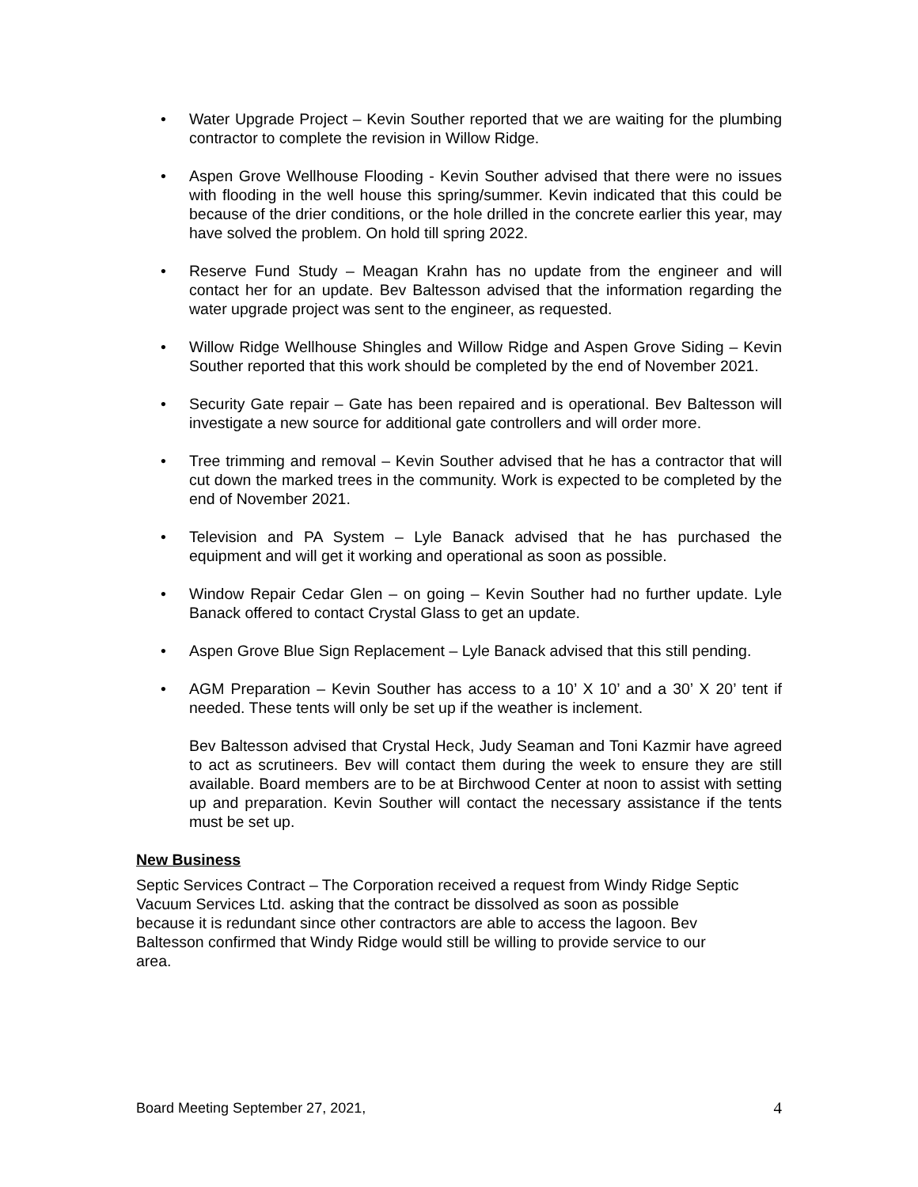• Water Upgrade Project – Kevin Souther reported that we are waiting for the plumbing contractor to complete the revision in Willow Ridge.
• Aspen Grove Wellhouse Flooding - Kevin Souther advised that there were no issues with flooding in the well house this spring/summer. Kevin indicated that this could be because of the drier conditions, or the hole drilled in the concrete earlier this year, may have solved the problem. On hold till spring 2022.
• Reserve Fund Study – Meagan Krahn has no update from the engineer and will contact her for an update. Bev Baltesson advised that the information regarding the water upgrade project was sent to the engineer, as requested.
• Willow Ridge Wellhouse Shingles and Willow Ridge and Aspen Grove Siding – Kevin Souther reported that this work should be completed by the end of November 2021.
• Security Gate repair – Gate has been repaired and is operational. Bev Baltesson will investigate a new source for additional gate controllers and will order more.
• Tree trimming and removal – Kevin Souther advised that he has a contractor that will cut down the marked trees in the community. Work is expected to be completed by the end of November 2021.
• Television and PA System – Lyle Banack advised that he has purchased the equipment and will get it working and operational as soon as possible.
• Window Repair Cedar Glen – on going – Kevin Souther had no further update. Lyle Banack offered to contact Crystal Glass to get an update.
• Aspen Grove Blue Sign Replacement – Lyle Banack advised that this still pending.
• AGM Preparation – Kevin Souther has access to a 10’ X 10’ and a 30’ X 20’ tent if needed. These tents will only be set up if the weather is inclement.
Bev Baltesson advised that Crystal Heck, Judy Seaman and Toni Kazmir have agreed to act as scrutineers. Bev will contact them during the week to ensure they are still available. Board members are to be at Birchwood Center at noon to assist with setting up and preparation. Kevin Souther will contact the necessary assistance if the tents must be set up.
New Business
Septic Services Contract – The Corporation received a request from Windy Ridge Septic
Vacuum Services Ltd. asking that the contract be dissolved as soon as possible
because it is redundant since other contractors are able to access the lagoon. Bev
Baltesson confirmed that Windy Ridge would still be willing to provide service to our
area.
Board Meeting September 27, 2021, 4